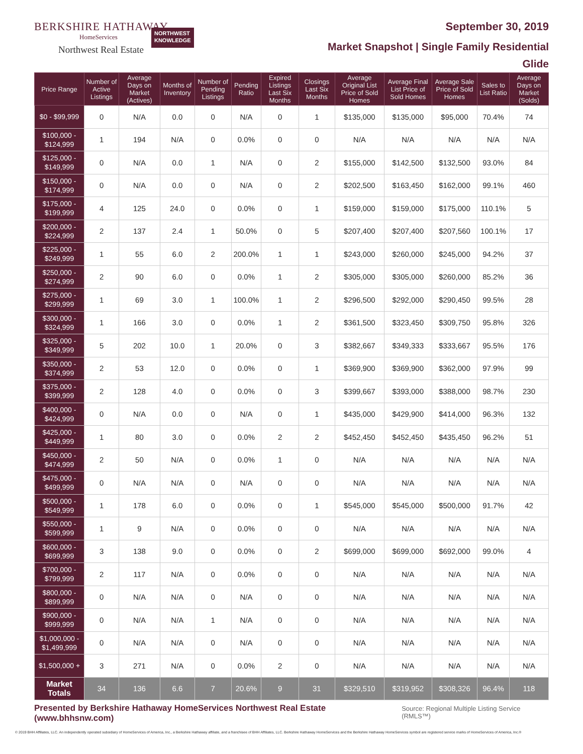BERKSHIRE HATHAWAY
HomeServices
Northwest Real Estate
NORTHWEST
KNOWLEDGE
September 30, 2019
Market Snapshot | Single Family Residential
Glide
| Price Range | Number of Active Listings | Average Days on Market (Actives) | Months of Inventory | Number of Pending Listings | Pending Ratio | Expired Listings Last Six Months | Closings Last Six Months | Average Original List Price of Sold Homes | Average Final List Price of Sold Homes | Average Sale Price of Sold Homes | Sales to List Ratio | Average Days on Market (Solds) |
| --- | --- | --- | --- | --- | --- | --- | --- | --- | --- | --- | --- | --- |
| $0 - $99,999 | 0 | N/A | 0.0 | 0 | N/A | 0 | 1 | $135,000 | $135,000 | $95,000 | 70.4% | 74 |
| $100,000 - $124,999 | 1 | 194 | N/A | 0 | 0.0% | 0 | 0 | N/A | N/A | N/A | N/A | N/A |
| $125,000 - $149,999 | 0 | N/A | 0.0 | 1 | N/A | 0 | 2 | $155,000 | $142,500 | $132,500 | 93.0% | 84 |
| $150,000 - $174,999 | 0 | N/A | 0.0 | 0 | N/A | 0 | 2 | $202,500 | $163,450 | $162,000 | 99.1% | 460 |
| $175,000 - $199,999 | 4 | 125 | 24.0 | 0 | 0.0% | 0 | 1 | $159,000 | $159,000 | $175,000 | 110.1% | 5 |
| $200,000 - $224,999 | 2 | 137 | 2.4 | 1 | 50.0% | 0 | 5 | $207,400 | $207,400 | $207,560 | 100.1% | 17 |
| $225,000 - $249,999 | 1 | 55 | 6.0 | 2 | 200.0% | 1 | 1 | $243,000 | $260,000 | $245,000 | 94.2% | 37 |
| $250,000 - $274,999 | 2 | 90 | 6.0 | 0 | 0.0% | 1 | 2 | $305,000 | $305,000 | $260,000 | 85.2% | 36 |
| $275,000 - $299,999 | 1 | 69 | 3.0 | 1 | 100.0% | 1 | 2 | $296,500 | $292,000 | $290,450 | 99.5% | 28 |
| $300,000 - $324,999 | 1 | 166 | 3.0 | 0 | 0.0% | 1 | 2 | $361,500 | $323,450 | $309,750 | 95.8% | 326 |
| $325,000 - $349,999 | 5 | 202 | 10.0 | 1 | 20.0% | 0 | 3 | $382,667 | $349,333 | $333,667 | 95.5% | 176 |
| $350,000 - $374,999 | 2 | 53 | 12.0 | 0 | 0.0% | 0 | 1 | $369,900 | $369,900 | $362,000 | 97.9% | 99 |
| $375,000 - $399,999 | 2 | 128 | 4.0 | 0 | 0.0% | 0 | 3 | $399,667 | $393,000 | $388,000 | 98.7% | 230 |
| $400,000 - $424,999 | 0 | N/A | 0.0 | 0 | N/A | 0 | 1 | $435,000 | $429,900 | $414,000 | 96.3% | 132 |
| $425,000 - $449,999 | 1 | 80 | 3.0 | 0 | 0.0% | 2 | 2 | $452,450 | $452,450 | $435,450 | 96.2% | 51 |
| $450,000 - $474,999 | 2 | 50 | N/A | 0 | 0.0% | 1 | 0 | N/A | N/A | N/A | N/A | N/A |
| $475,000 - $499,999 | 0 | N/A | N/A | 0 | N/A | 0 | 0 | N/A | N/A | N/A | N/A | N/A |
| $500,000 - $549,999 | 1 | 178 | 6.0 | 0 | 0.0% | 0 | 1 | $545,000 | $545,000 | $500,000 | 91.7% | 42 |
| $550,000 - $599,999 | 1 | 9 | N/A | 0 | 0.0% | 0 | 0 | N/A | N/A | N/A | N/A | N/A |
| $600,000 - $699,999 | 3 | 138 | 9.0 | 0 | 0.0% | 0 | 2 | $699,000 | $699,000 | $692,000 | 99.0% | 4 |
| $700,000 - $799,999 | 2 | 117 | N/A | 0 | 0.0% | 0 | 0 | N/A | N/A | N/A | N/A | N/A |
| $800,000 - $899,999 | 0 | N/A | N/A | 0 | N/A | 0 | 0 | N/A | N/A | N/A | N/A | N/A |
| $900,000 - $999,999 | 0 | N/A | N/A | 1 | N/A | 0 | 0 | N/A | N/A | N/A | N/A | N/A |
| $1,000,000 - $1,499,999 | 0 | N/A | N/A | 0 | N/A | 0 | 0 | N/A | N/A | N/A | N/A | N/A |
| $1,500,000 + | 3 | 271 | N/A | 0 | 0.0% | 2 | 0 | N/A | N/A | N/A | N/A | N/A |
| Market Totals | 34 | 136 | 6.6 | 7 | 20.6% | 9 | 31 | $329,510 | $319,952 | $308,326 | 96.4% | 118 |
Presented by Berkshire Hathaway HomeServices Northwest Real Estate (www.bhhsnw.com) Source: Regional Multiple Listing Service (RMLS™)
© 2019 BHH Affiliates, LLC. An independently operated subsidiary of HomeServices of America, Inc., a Berkshire Hathaway affiliate, and a franchisee of BHH Affiliates, LLC. Berkshire Hathaway HomeServices and the Berkshire Hathaway HomeServices symbol are registered service marks of HomeServices of America, Inc.®